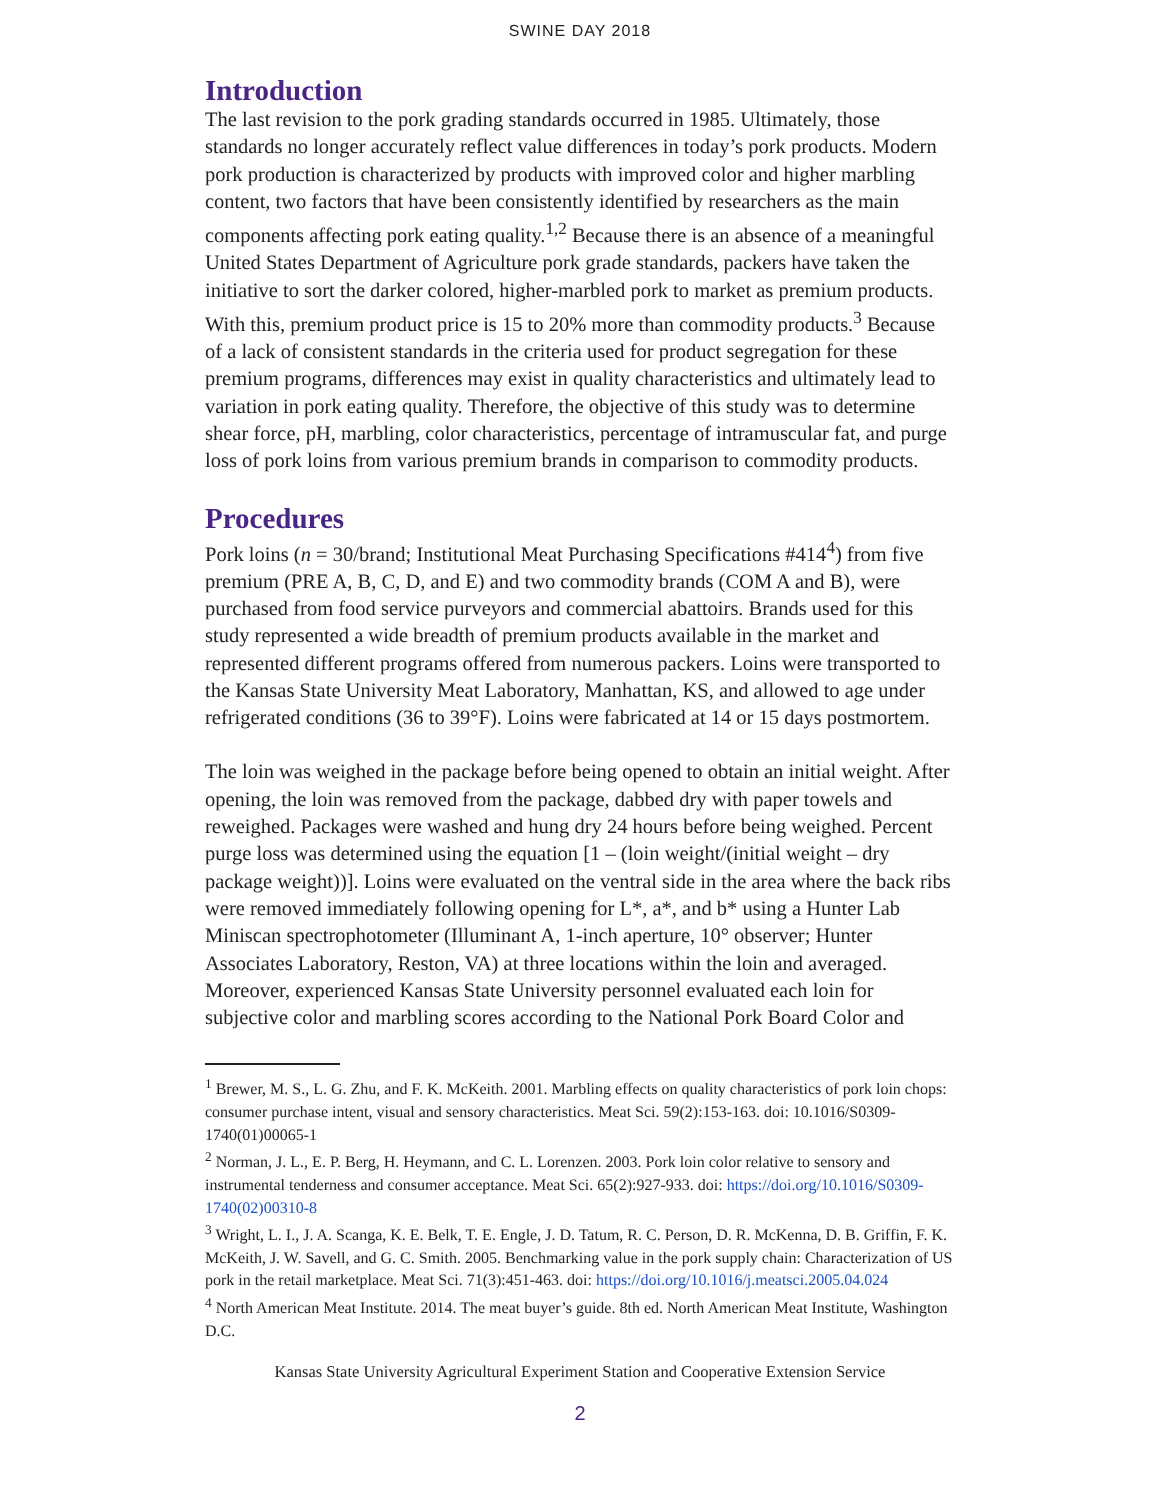SWINE DAY 2018
Introduction
The last revision to the pork grading standards occurred in 1985. Ultimately, those standards no longer accurately reflect value differences in today’s pork products. Modern pork production is characterized by products with improved color and higher marbling content, two factors that have been consistently identified by researchers as the main components affecting pork eating quality.<sup>1,2</sup> Because there is an absence of a meaningful United States Department of Agriculture pork grade standards, packers have taken the initiative to sort the darker colored, higher-marbled pork to market as premium products. With this, premium product price is 15 to 20% more than commodity products.<sup>3</sup> Because of a lack of consistent standards in the criteria used for product segregation for these premium programs, differences may exist in quality characteristics and ultimately lead to variation in pork eating quality. Therefore, the objective of this study was to determine shear force, pH, marbling, color characteristics, percentage of intramuscular fat, and purge loss of pork loins from various premium brands in comparison to commodity products.
Procedures
Pork loins (n = 30/brand; Institutional Meat Purchasing Specifications #414<sup>4</sup>) from five premium (PRE A, B, C, D, and E) and two commodity brands (COM A and B), were purchased from food service purveyors and commercial abattoirs. Brands used for this study represented a wide breadth of premium products available in the market and represented different programs offered from numerous packers. Loins were transported to the Kansas State University Meat Laboratory, Manhattan, KS, and allowed to age under refrigerated conditions (36 to 39°F). Loins were fabricated at 14 or 15 days postmortem.
The loin was weighed in the package before being opened to obtain an initial weight. After opening, the loin was removed from the package, dabbed dry with paper towels and reweighed. Packages were washed and hung dry 24 hours before being weighed. Percent purge loss was determined using the equation [1 – (loin weight/(initial weight – dry package weight))]. Loins were evaluated on the ventral side in the area where the back ribs were removed immediately following opening for L*, a*, and b* using a Hunter Lab Miniscan spectrophotometer (Illuminant A, 1-inch aperture, 10° observer; Hunter Associates Laboratory, Reston, VA) at three locations within the loin and averaged. Moreover, experienced Kansas State University personnel evaluated each loin for subjective color and marbling scores according to the National Pork Board Color and
<sup>1</sup> Brewer, M. S., L. G. Zhu, and F. K. McKeith. 2001. Marbling effects on quality characteristics of pork loin chops: consumer purchase intent, visual and sensory characteristics. Meat Sci. 59(2):153-163. doi: 10.1016/S0309-1740(01)00065-1
<sup>2</sup> Norman, J. L., E. P. Berg, H. Heymann, and C. L. Lorenzen. 2003. Pork loin color relative to sensory and instrumental tenderness and consumer acceptance. Meat Sci. 65(2):927-933. doi: https://doi.org/10.1016/S0309-1740(02)00310-8
<sup>3</sup> Wright, L. I., J. A. Scanga, K. E. Belk, T. E. Engle, J. D. Tatum, R. C. Person, D. R. McKenna, D. B. Griffin, F. K. McKeith, J. W. Savell, and G. C. Smith. 2005. Benchmarking value in the pork supply chain: Characterization of US pork in the retail marketplace. Meat Sci. 71(3):451-463. doi: https://doi.org/10.1016/j.meatsci.2005.04.024
<sup>4</sup> North American Meat Institute. 2014. The meat buyer’s guide. 8th ed. North American Meat Institute, Washington D.C.
Kansas State University Agricultural Experiment Station and Cooperative Extension Service
2